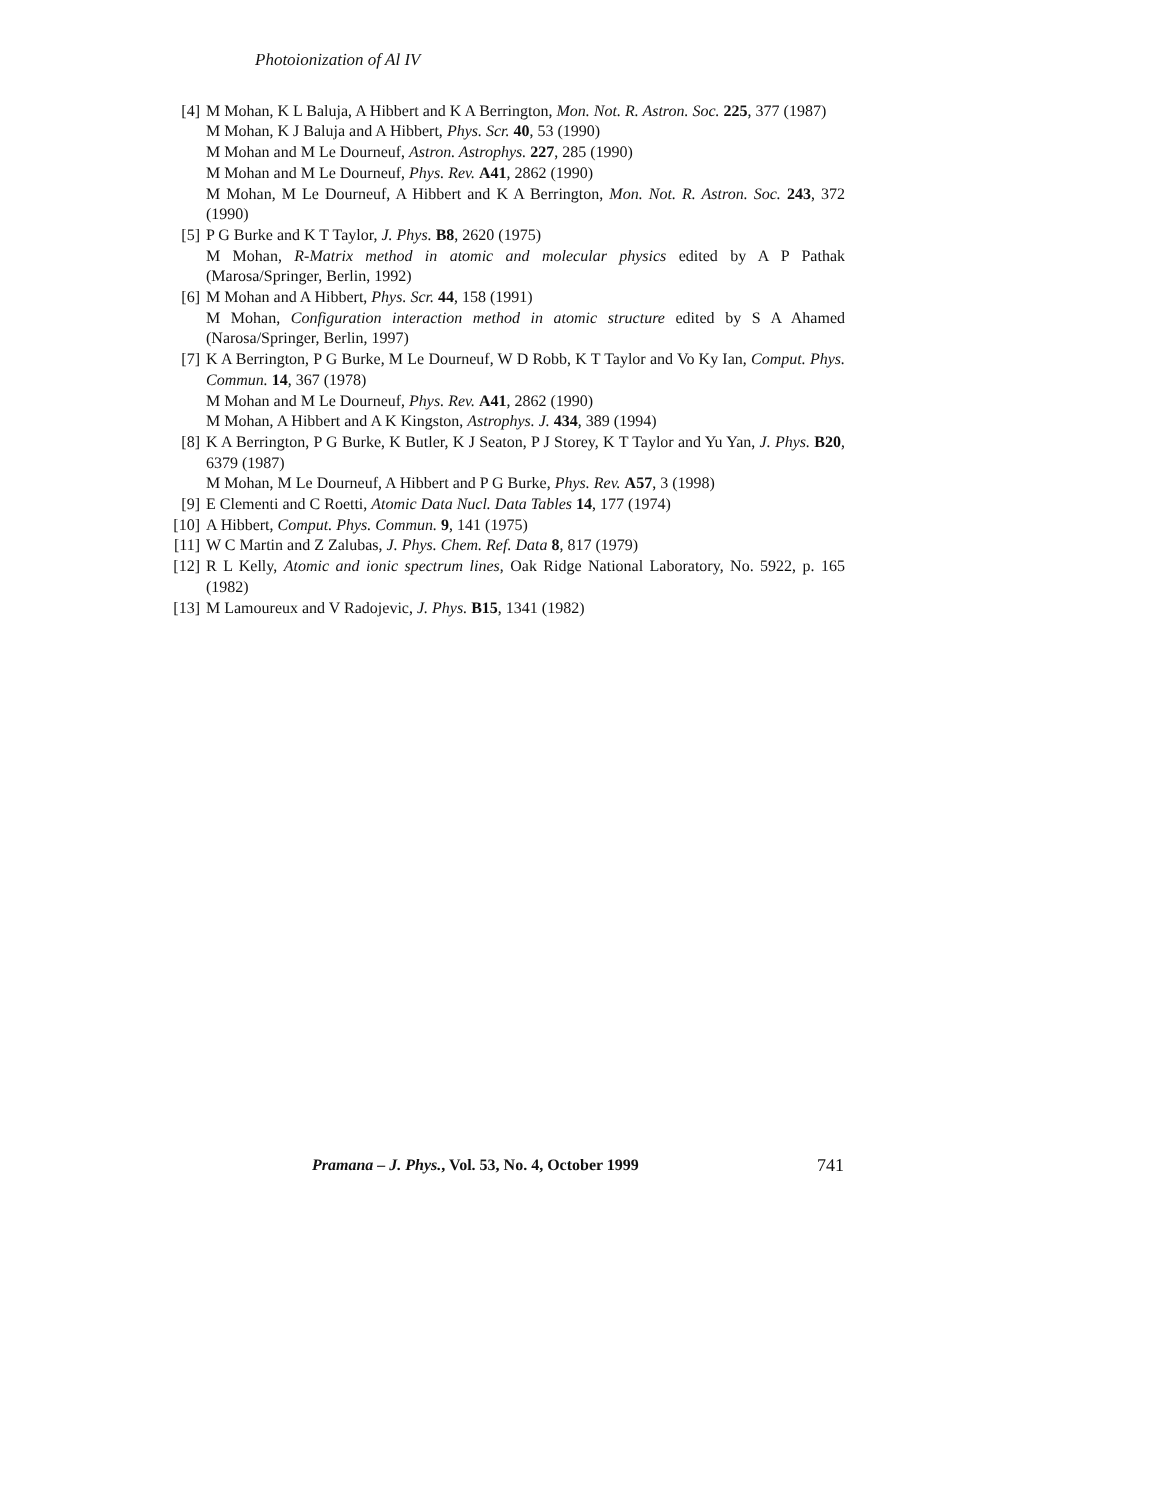Photoionization of Al IV
[4] M Mohan, K L Baluja, A Hibbert and K A Berrington, Mon. Not. R. Astron. Soc. 225, 377 (1987)
M Mohan, K J Baluja and A Hibbert, Phys. Scr. 40, 53 (1990)
M Mohan and M Le Dourneuf, Astron. Astrophys. 227, 285 (1990)
M Mohan and M Le Dourneuf, Phys. Rev. A41, 2862 (1990)
M Mohan, M Le Dourneuf, A Hibbert and K A Berrington, Mon. Not. R. Astron. Soc. 243, 372 (1990)
[5] P G Burke and K T Taylor, J. Phys. B8, 2620 (1975)
M Mohan, R-Matrix method in atomic and molecular physics edited by A P Pathak (Marosa/Springer, Berlin, 1992)
[6] M Mohan and A Hibbert, Phys. Scr. 44, 158 (1991)
M Mohan, Configuration interaction method in atomic structure edited by S A Ahamed (Narosa/Springer, Berlin, 1997)
[7] K A Berrington, P G Burke, M Le Dourneuf, W D Robb, K T Taylor and Vo Ky Ian, Comput. Phys. Commun. 14, 367 (1978)
M Mohan and M Le Dourneuf, Phys. Rev. A41, 2862 (1990)
M Mohan, A Hibbert and A K Kingston, Astrophys. J. 434, 389 (1994)
[8] K A Berrington, P G Burke, K Butler, K J Seaton, P J Storey, K T Taylor and Yu Yan, J. Phys. B20, 6379 (1987)
M Mohan, M Le Dourneuf, A Hibbert and P G Burke, Phys. Rev. A57, 3 (1998)
[9] E Clementi and C Roetti, Atomic Data Nucl. Data Tables 14, 177 (1974)
[10] A Hibbert, Comput. Phys. Commun. 9, 141 (1975)
[11] W C Martin and Z Zalubas, J. Phys. Chem. Ref. Data 8, 817 (1979)
[12] R L Kelly, Atomic and ionic spectrum lines, Oak Ridge National Laboratory, No. 5922, p. 165 (1982)
[13] M Lamoureux and V Radojevic, J. Phys. B15, 1341 (1982)
Pramana – J. Phys., Vol. 53, No. 4, October 1999 741